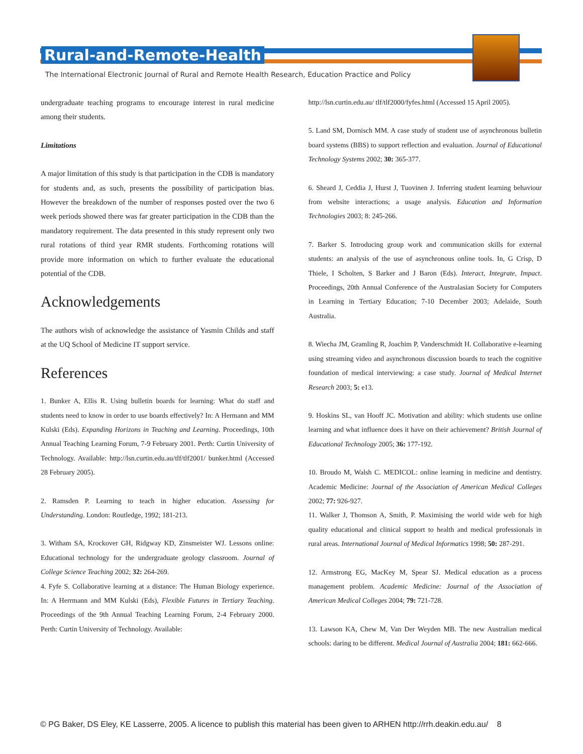Rural-and-Remote-Health
The International Electronic Journal of Rural and Remote Health Research, Education Practice and Policy
undergraduate teaching programs to encourage interest in rural medicine among their students.
Limitations
A major limitation of this study is that participation in the CDB is mandatory for students and, as such, presents the possibility of participation bias. However the breakdown of the number of responses posted over the two 6 week periods showed there was far greater participation in the CDB than the mandatory requirement. The data presented in this study represent only two rural rotations of third year RMR students. Forthcoming rotations will provide more information on which to further evaluate the educational potential of the CDB.
Acknowledgements
The authors wish of acknowledge the assistance of Yasmin Childs and staff at the UQ School of Medicine IT support service.
References
1. Bunker A, Ellis R. Using bulletin boards for learning: What do staff and students need to know in order to use boards effectively? In: A Hermann and MM Kulski (Eds). Expanding Horizons in Teaching and Learning. Proceedings, 10th Annual Teaching Learning Forum, 7-9 February 2001. Perth: Curtin University of Technology. Available: http://lsn.curtin.edu.au/tlf/tlf2001/ bunker.html (Accessed 28 February 2005).
2. Ramsden P. Learning to teach in higher education. Assessing for Understanding. London: Routledge, 1992; 181-213.
3. Witham SA, Krockover GH, Ridgway KD, Zinsmeister WJ. Lessons online: Educational technology for the undergraduate geology classroom. Journal of College Science Teaching 2002; 32: 264-269.
4. Fyfe S. Collaborative learning at a distance: The Human Biology experience. In: A Herrmann and MM Kulski (Eds), Flexible Futures in Tertiary Teaching. Proceedings of the 9th Annual Teaching Learning Forum, 2-4 February 2000. Perth: Curtin University of Technology. Available:
http://lsn.curtin.edu.au/ tlf/tlf2000/fyfes.html (Accessed 15 April 2005).
5. Land SM, Dornisch MM. A case study of student use of asynchronous bulletin board systems (BBS) to support reflection and evaluation. Journal of Educational Technology Systems 2002; 30: 365-377.
6. Sheard J, Ceddia J, Hurst J, Tuovinen J. Inferring student learning behaviour from website interactions; a usage analysis. Education and Information Technologies 2003; 8: 245-266.
7. Barker S. Introducing group work and communication skills for external students: an analysis of the use of asynchronous online tools. In, G Crisp, D Thiele, I Scholten, S Barker and J Baron (Eds). Interact, Integrate, Impact. Proceedings, 20th Annual Conference of the Australasian Society for Computers in Learning in Tertiary Education; 7-10 December 2003; Adelaide, South Australia.
8. Wiecha JM, Gramling R, Joachim P, Vanderschmidt H. Collaborative e-learning using streaming video and asynchronous discussion boards to teach the cognitive foundation of medical interviewing: a case study. Journal of Medical Internet Research 2003; 5: e13.
9. Hoskins SL, van Hooff JC. Motivation and ability: which students use online learning and what influence does it have on their achievement? British Journal of Educational Technology 2005; 36: 177-192.
10. Broudo M, Walsh C. MEDICOL: online learning in medicine and dentistry. Academic Medicine: Journal of the Association of American Medical Colleges 2002; 77: 926-927.
11. Walker J, Thomson A, Smith, P. Maximising the world wide web for high quality educational and clinical support to health and medical professionals in rural areas. International Journal of Medical Informatics 1998; 50: 287-291.
12. Armstrong EG, MacKey M, Spear SJ. Medical education as a process management problem. Academic Medicine: Journal of the Association of American Medical Colleges 2004; 79: 721-728.
13. Lawson KA, Chew M, Van Der Weyden MB. The new Australian medical schools: daring to be different. Medical Journal of Australia 2004; 181: 662-666.
© PG Baker, DS Eley, KE Lasserre, 2005. A licence to publish this material has been given to ARHEN http://rrh.deakin.edu.au/ 8